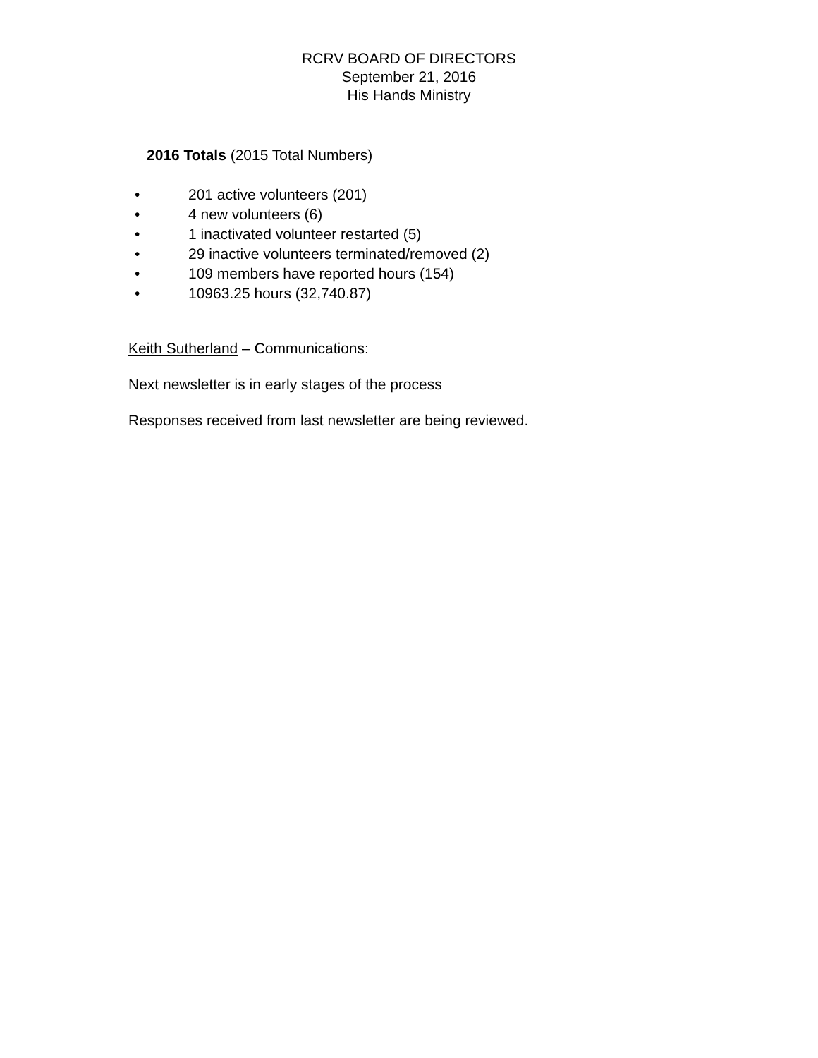RCRV BOARD OF DIRECTORS
September 21, 2016
His Hands Ministry
2016 Totals (2015 Total Numbers)
• 201 active volunteers (201)
• 4 new volunteers (6)
• 1 inactivated volunteer restarted (5)
• 29 inactive volunteers terminated/removed (2)
• 109 members have reported hours (154)
• 10963.25 hours (32,740.87)
Keith Sutherland – Communications:
Next newsletter is in early stages of the process
Responses received from last newsletter are being reviewed.